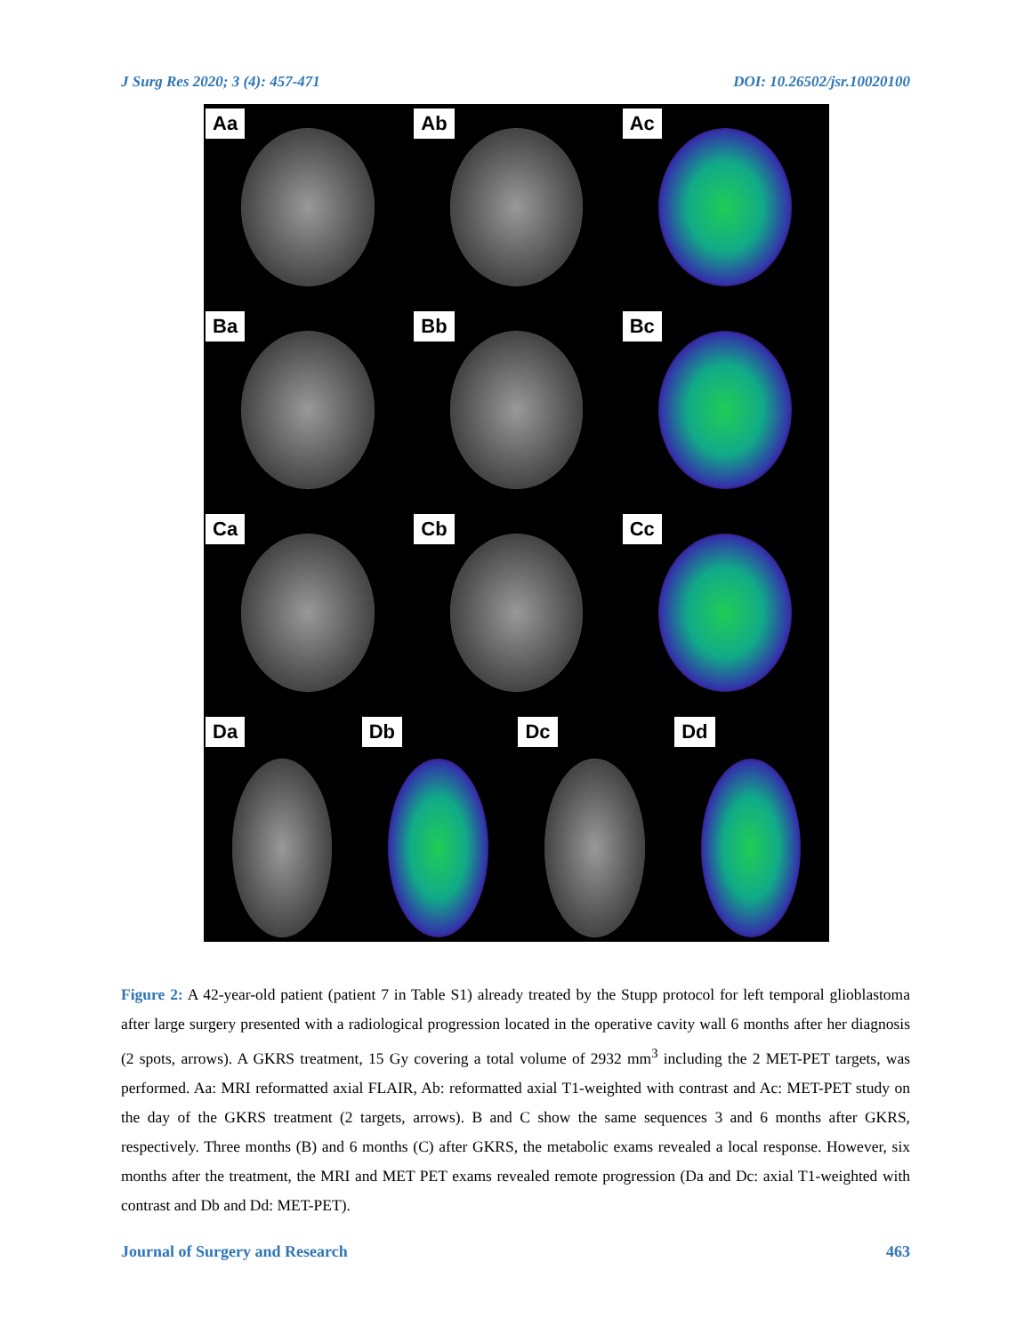J Surg Res 2020; 3 (4): 457-471 DOI: 10.26502/jsr.10020100
Aa
Ab
Ac
Ba
Bb
Bc
Ca
Cb
Cc
Da
Db
Dc
Dd
Figure 2: A 42-year-old patient (patient 7 in Table S1) already treated by the Stupp protocol for left temporal glioblastoma after large surgery presented with a radiological progression located in the operative cavity wall 6 months after her diagnosis (2 spots, arrows). A GKRS treatment, 15 Gy covering a total volume of 2932 mm<sup>3</sup> including the 2 MET-PET targets, was performed. Aa: MRI reformatted axial FLAIR, Ab: reformatted axial T1-weighted with contrast and Ac: MET-PET study on the day of the GKRS treatment (2 targets, arrows). B and C show the same sequences 3 and 6 months after GKRS, respectively. Three months (B) and 6 months (C) after GKRS, the metabolic exams revealed a local response. However, six months after the treatment, the MRI and MET PET exams revealed remote progression (Da and Dc: axial T1-weighted with contrast and Db and Dd: MET-PET).
Journal of Surgery and Research 463